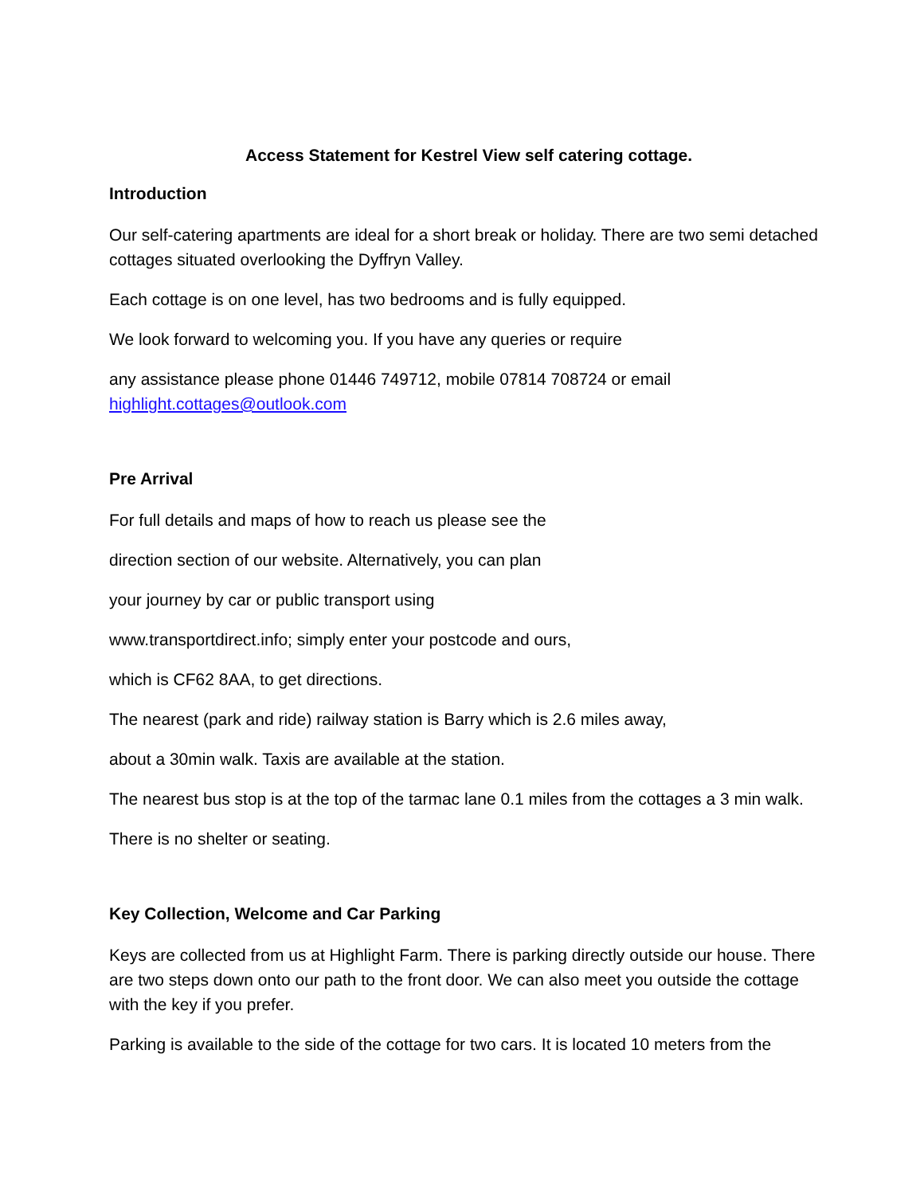Access Statement for Kestrel View self catering cottage.
Introduction
Our self-catering apartments are ideal for a short break or holiday. There are two semi detached cottages situated overlooking the Dyffryn Valley.
Each cottage is on one level, has two bedrooms and is fully equipped.
We look forward to welcoming you. If you have any queries or require
any assistance please phone 01446 749712, mobile 07814 708724 or email
highlight.cottages@outlook.com
Pre Arrival
For full details and maps of how to reach us please see the
direction section of our website. Alternatively, you can plan
your journey by car or public transport using
www.transportdirect.info; simply enter your postcode and ours,
which is CF62 8AA, to get directions.
The nearest (park and ride) railway station is Barry which is 2.6 miles away,
about a 30min walk. Taxis are available at the station.
The nearest bus stop is at the top of the tarmac lane 0.1 miles from the cottages a 3 min walk.
There is no shelter or seating.
Key Collection, Welcome and Car Parking
Keys are collected from us at Highlight Farm. There is parking directly outside our house. There are two steps down onto our path to the front door. We can also meet you outside the cottage with the key if you prefer.
Parking is available to the side of the cottage for two cars. It is located 10 meters from the